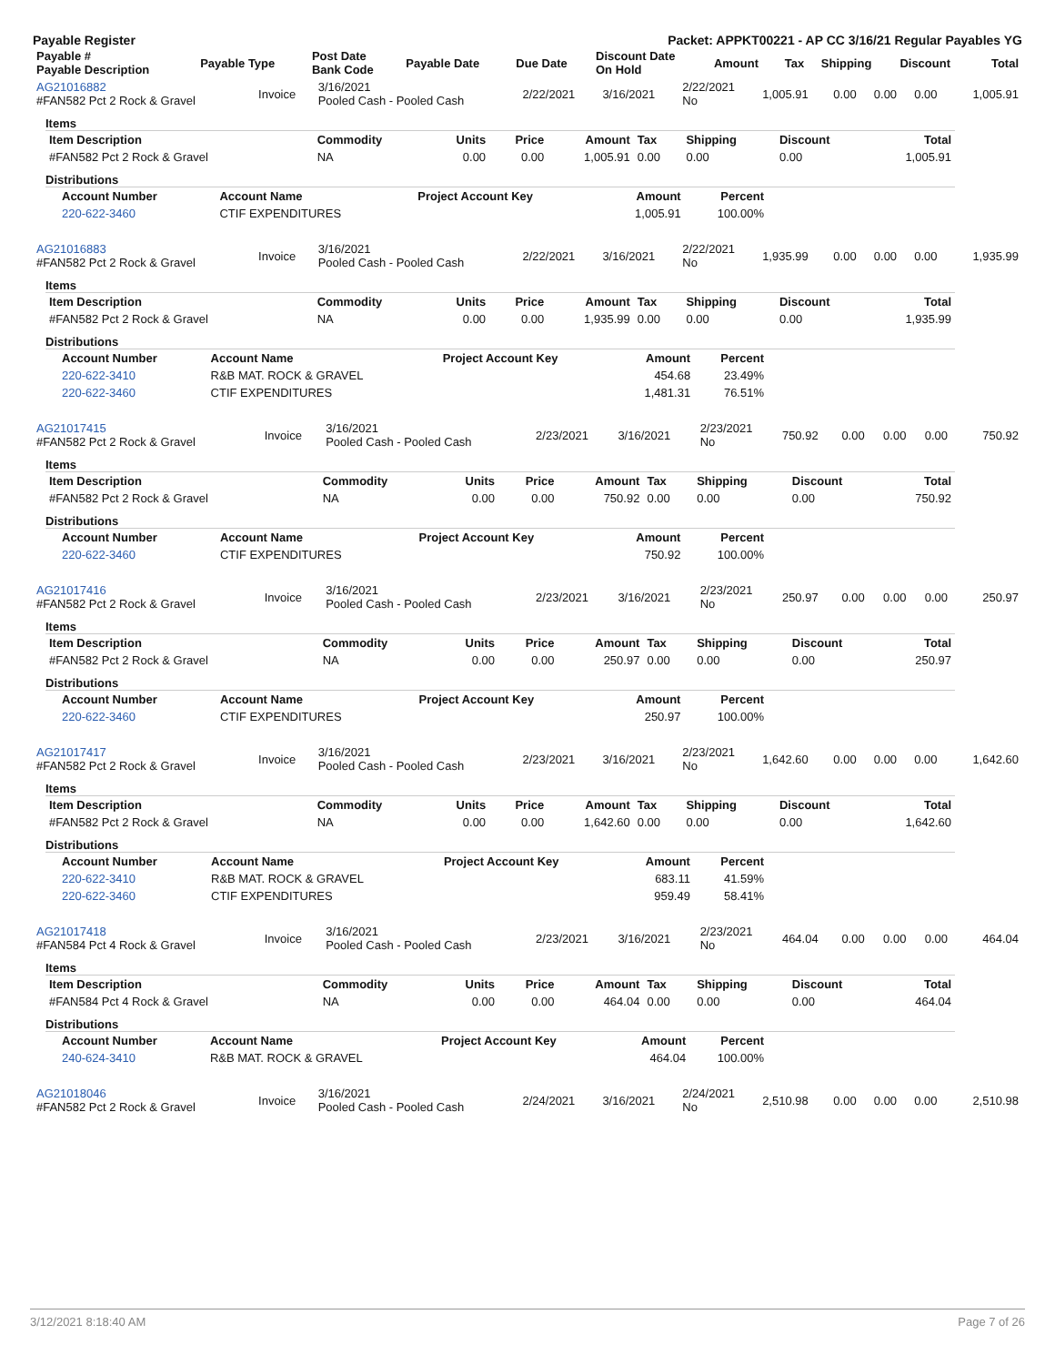Payable Register Packet: APPKT00221 - AP CC 3/16/21 Regular Payables YG
| Payable # Payable Description | Payable Type | Post Date Bank Code | Payable Date | Due Date | Discount Date On Hold | Amount | Tax | Shipping | Discount | Total |
| --- | --- | --- | --- | --- | --- | --- | --- | --- | --- | --- |
| AG21016882 #FAN582 Pct 2 Rock & Gravel | Invoice | 3/16/2021 Pooled Cash - Pooled Cash | 2/22/2021 | 3/16/2021 | 2/22/2021 No | 1,005.91 | 0.00 | 0.00 | 0.00 | 1,005.91 |
Items
| Item Description | Commodity | Units | Price | Amount | Tax | Shipping | Discount | Total |
| --- | --- | --- | --- | --- | --- | --- | --- | --- |
| #FAN582 Pct 2 Rock & Gravel | NA | 0.00 | 0.00 | 1,005.91 | 0.00 | 0.00 | 0.00 | 1,005.91 |
Distributions
| Account Number | Account Name | Project Account Key | Amount | Percent |
| --- | --- | --- | --- | --- |
| 220-622-3460 | CTIF EXPENDITURES | | 1,005.91 | 100.00% |
| AG21016883 #FAN582 Pct 2 Rock & Gravel | Invoice | 3/16/2021 Pooled Cash - Pooled Cash | 2/22/2021 | 3/16/2021 | 2/22/2021 No | 1,935.99 | 0.00 | 0.00 | 0.00 | 1,935.99 |
Items
| Item Description | Commodity | Units | Price | Amount | Tax | Shipping | Discount | Total |
| --- | --- | --- | --- | --- | --- | --- | --- | --- |
| #FAN582 Pct 2 Rock & Gravel | NA | 0.00 | 0.00 | 1,935.99 | 0.00 | 0.00 | 0.00 | 1,935.99 |
Distributions
| Account Number | Account Name | Project Account Key | Amount | Percent |
| --- | --- | --- | --- | --- |
| 220-622-3410 | R&B MAT. ROCK & GRAVEL | | 454.68 | 23.49% |
| 220-622-3460 | CTIF EXPENDITURES | | 1,481.31 | 76.51% |
| AG21017415 #FAN582 Pct 2 Rock & Gravel | Invoice | 3/16/2021 Pooled Cash - Pooled Cash | 2/23/2021 | 3/16/2021 | 2/23/2021 No | 750.92 | 0.00 | 0.00 | 0.00 | 750.92 |
Items
| Item Description | Commodity | Units | Price | Amount | Tax | Shipping | Discount | Total |
| --- | --- | --- | --- | --- | --- | --- | --- | --- |
| #FAN582 Pct 2 Rock & Gravel | NA | 0.00 | 0.00 | 750.92 | 0.00 | 0.00 | 0.00 | 750.92 |
Distributions
| Account Number | Account Name | Project Account Key | Amount | Percent |
| --- | --- | --- | --- | --- |
| 220-622-3460 | CTIF EXPENDITURES | | 750.92 | 100.00% |
| AG21017416 #FAN582 Pct 2 Rock & Gravel | Invoice | 3/16/2021 Pooled Cash - Pooled Cash | 2/23/2021 | 3/16/2021 | 2/23/2021 No | 250.97 | 0.00 | 0.00 | 0.00 | 250.97 |
Items
| Item Description | Commodity | Units | Price | Amount | Tax | Shipping | Discount | Total |
| --- | --- | --- | --- | --- | --- | --- | --- | --- |
| #FAN582 Pct 2 Rock & Gravel | NA | 0.00 | 0.00 | 250.97 | 0.00 | 0.00 | 0.00 | 250.97 |
Distributions
| Account Number | Account Name | Project Account Key | Amount | Percent |
| --- | --- | --- | --- | --- |
| 220-622-3460 | CTIF EXPENDITURES | | 250.97 | 100.00% |
| AG21017417 #FAN582 Pct 2 Rock & Gravel | Invoice | 3/16/2021 Pooled Cash - Pooled Cash | 2/23/2021 | 3/16/2021 | 2/23/2021 No | 1,642.60 | 0.00 | 0.00 | 0.00 | 1,642.60 |
Items
| Item Description | Commodity | Units | Price | Amount | Tax | Shipping | Discount | Total |
| --- | --- | --- | --- | --- | --- | --- | --- | --- |
| #FAN582 Pct 2 Rock & Gravel | NA | 0.00 | 0.00 | 1,642.60 | 0.00 | 0.00 | 0.00 | 1,642.60 |
Distributions
| Account Number | Account Name | Project Account Key | Amount | Percent |
| --- | --- | --- | --- | --- |
| 220-622-3410 | R&B MAT. ROCK & GRAVEL | | 683.11 | 41.59% |
| 220-622-3460 | CTIF EXPENDITURES | | 959.49 | 58.41% |
| AG21017418 #FAN584 Pct 4 Rock & Gravel | Invoice | 3/16/2021 Pooled Cash - Pooled Cash | 2/23/2021 | 3/16/2021 | 2/23/2021 No | 464.04 | 0.00 | 0.00 | 0.00 | 464.04 |
Items
| Item Description | Commodity | Units | Price | Amount | Tax | Shipping | Discount | Total |
| --- | --- | --- | --- | --- | --- | --- | --- | --- |
| #FAN584 Pct 4 Rock & Gravel | NA | 0.00 | 0.00 | 464.04 | 0.00 | 0.00 | 0.00 | 464.04 |
Distributions
| Account Number | Account Name | Project Account Key | Amount | Percent |
| --- | --- | --- | --- | --- |
| 240-624-3410 | R&B MAT. ROCK & GRAVEL | | 464.04 | 100.00% |
| AG21018046 #FAN582 Pct 2 Rock & Gravel | Invoice | 3/16/2021 Pooled Cash - Pooled Cash | 2/24/2021 | 3/16/2021 | 2/24/2021 No | 2,510.98 | 0.00 | 0.00 | 0.00 | 2,510.98 |
3/12/2021 8:18:40 AM Page 7 of 26